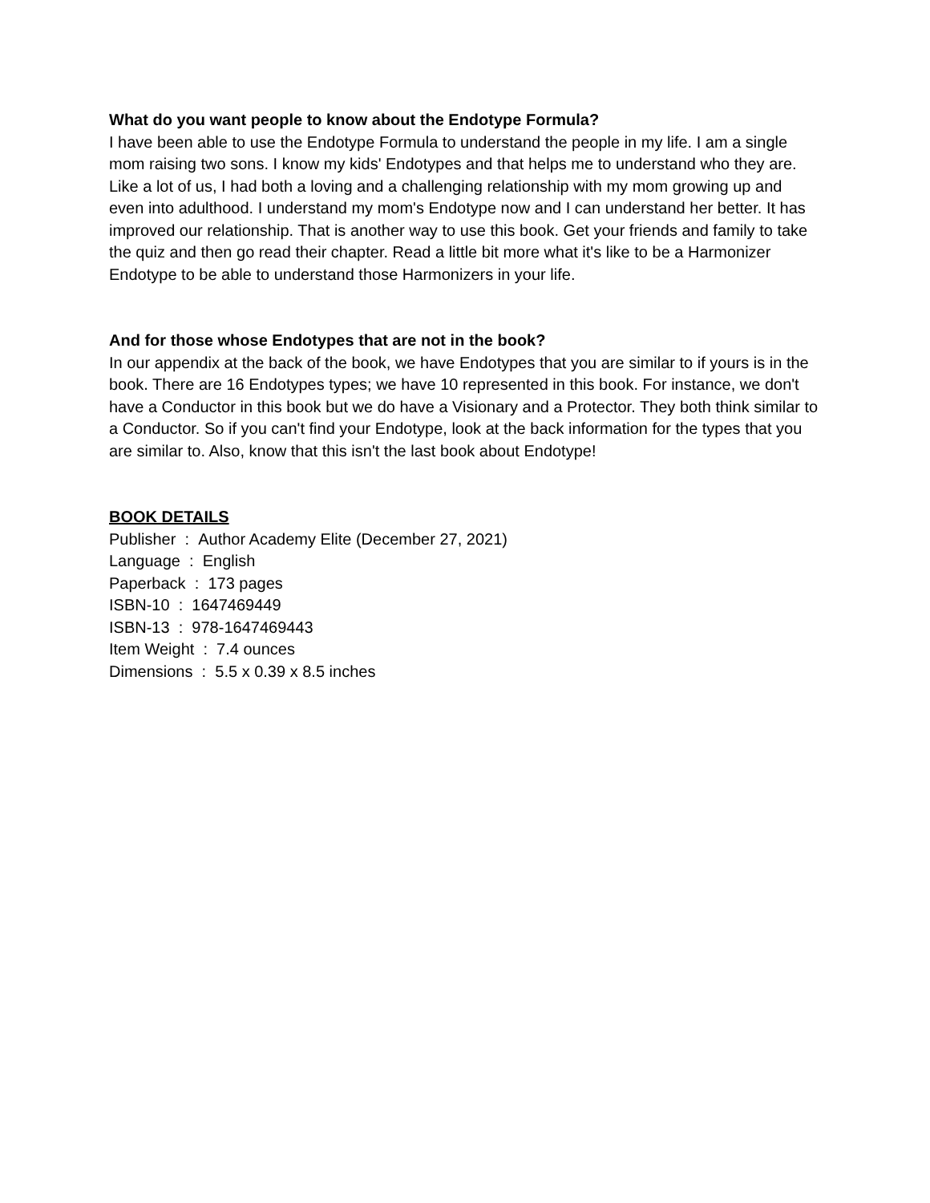What do you want people to know about the Endotype Formula?
I have been able to use the Endotype Formula to understand the people in my life. I am a single mom raising two sons. I know my kids' Endotypes and that helps me to understand who they are. Like a lot of us, I had both a loving and a challenging relationship with my mom growing up and even into adulthood. I understand my mom's Endotype now and I can understand her better. It has improved our relationship. That is another way to use this book. Get your friends and family to take the quiz and then go read their chapter. Read a little bit more what it's like to be a Harmonizer Endotype to be able to understand those Harmonizers in your life.
And for those whose Endotypes that are not in the book?
In our appendix at the back of the book, we have Endotypes that you are similar to if yours is in the book. There are 16 Endotypes types; we have 10 represented in this book. For instance, we don't have a Conductor in this book but we do have a Visionary and a Protector. They both think similar to a Conductor. So if you can't find your Endotype, look at the back information for the types that you are similar to. Also, know that this isn't the last book about Endotype!
BOOK DETAILS
Publisher : Author Academy Elite (December 27, 2021)
Language : English
Paperback : 173 pages
ISBN-10 : 1647469449
ISBN-13 : 978-1647469443
Item Weight : 7.4 ounces
Dimensions : 5.5 x 0.39 x 8.5 inches